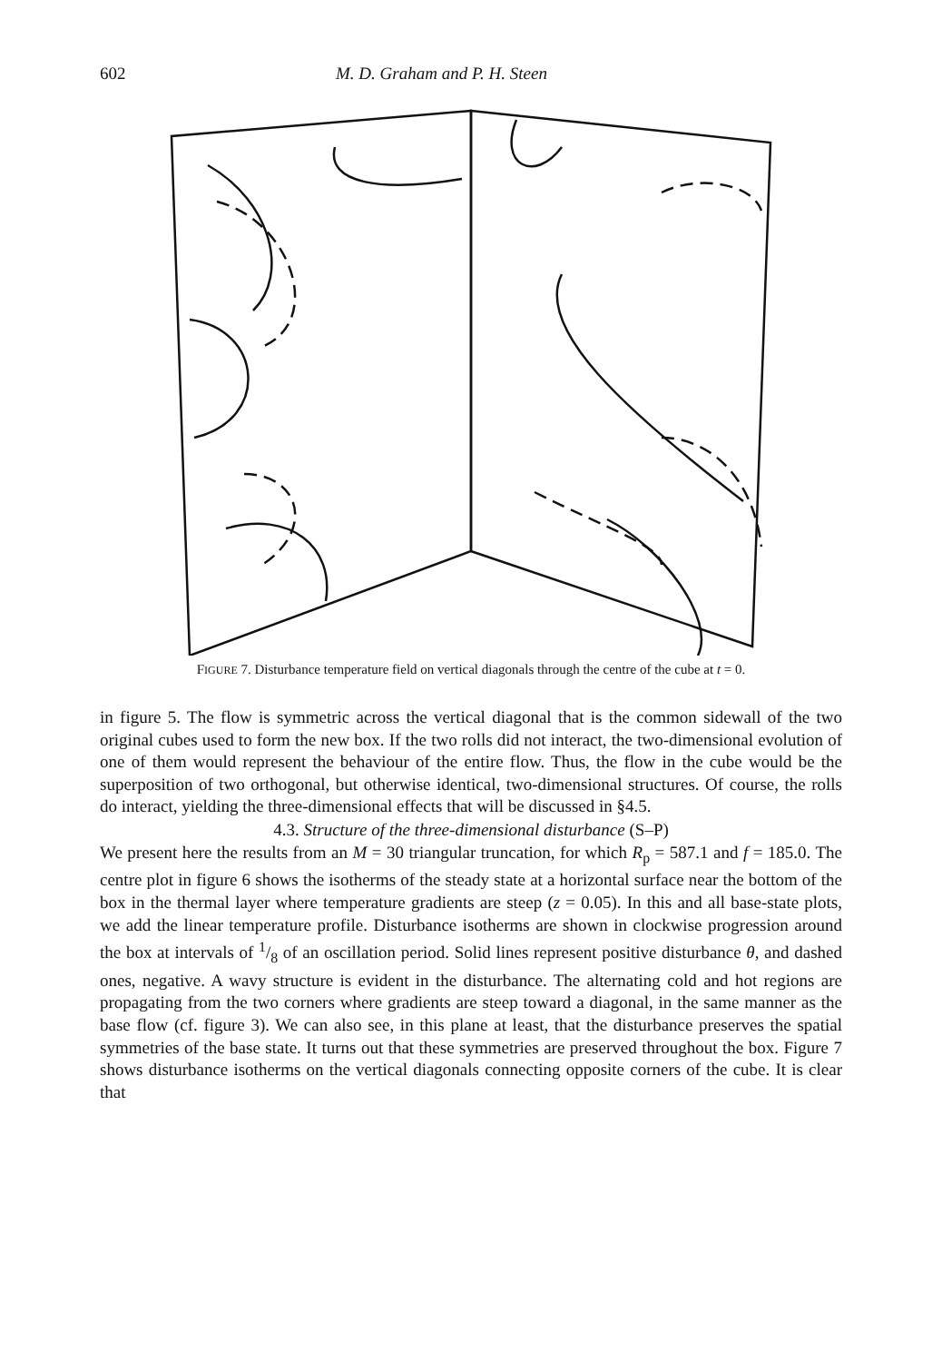602 M. D. Graham and P. H. Steen
FIGURE 7. Disturbance temperature field on vertical diagonals through the centre of the cube at t = 0.
in figure 5. The flow is symmetric across the vertical diagonal that is the common sidewall of the two original cubes used to form the new box. If the two rolls did not interact, the two-dimensional evolution of one of them would represent the behaviour of the entire flow. Thus, the flow in the cube would be the superposition of two orthogonal, but otherwise identical, two-dimensional structures. Of course, the rolls do interact, yielding the three-dimensional effects that will be discussed in §4.5.
4.3. Structure of the three-dimensional disturbance (S–P)
We present here the results from an M = 30 triangular truncation, for which R<sub>p</sub> = 587.1 and f = 185.0. The centre plot in figure 6 shows the isotherms of the steady state at a horizontal surface near the bottom of the box in the thermal layer where temperature gradients are steep (z = 0.05). In this and all base-state plots, we add the linear temperature profile. Disturbance isotherms are shown in clockwise progression around the box at intervals of 1/8 of an oscillation period. Solid lines represent positive disturbance θ, and dashed ones, negative. A wavy structure is evident in the disturbance. The alternating cold and hot regions are propagating from the two corners where gradients are steep toward a diagonal, in the same manner as the base flow (cf. figure 3). We can also see, in this plane at least, that the disturbance preserves the spatial symmetries of the base state. It turns out that these symmetries are preserved throughout the box. Figure 7 shows disturbance isotherms on the vertical diagonals connecting opposite corners of the cube. It is clear that